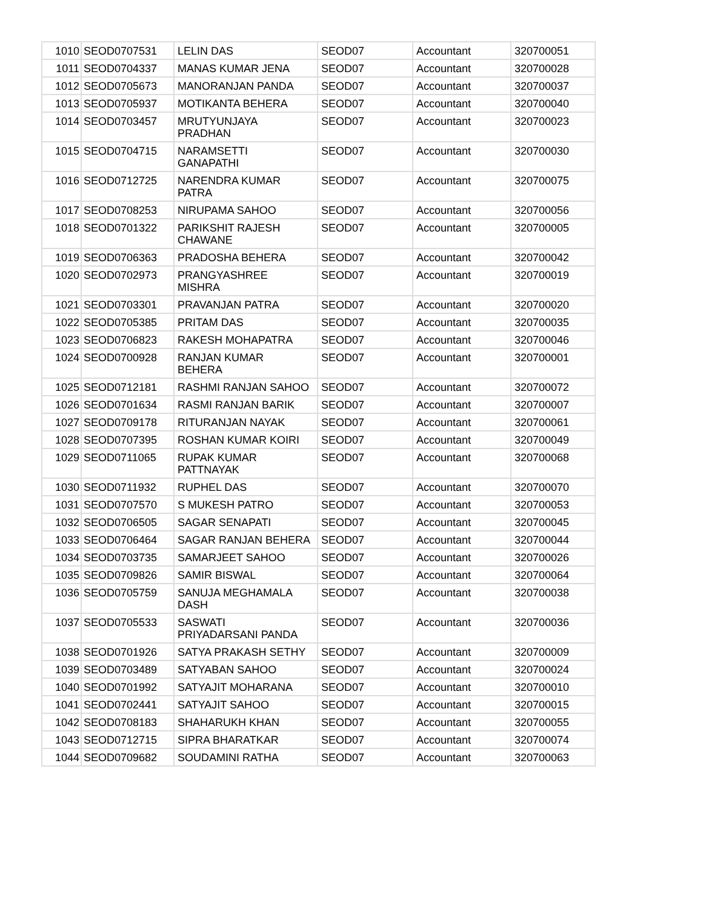| 1010 | SEOD0707531 | LELIN DAS | SEOD07 | Accountant | 320700051 |
| 1011 | SEOD0704337 | MANAS KUMAR JENA | SEOD07 | Accountant | 320700028 |
| 1012 | SEOD0705673 | MANORANJAN PANDA | SEOD07 | Accountant | 320700037 |
| 1013 | SEOD0705937 | MOTIKANTA BEHERA | SEOD07 | Accountant | 320700040 |
| 1014 | SEOD0703457 | MRUTYUNJAYA PRADHAN | SEOD07 | Accountant | 320700023 |
| 1015 | SEOD0704715 | NARAMSETTI GANAPATHI | SEOD07 | Accountant | 320700030 |
| 1016 | SEOD0712725 | NARENDRA KUMAR PATRA | SEOD07 | Accountant | 320700075 |
| 1017 | SEOD0708253 | NIRUPAMA SAHOO | SEOD07 | Accountant | 320700056 |
| 1018 | SEOD0701322 | PARIKSHIT RAJESH CHAWANE | SEOD07 | Accountant | 320700005 |
| 1019 | SEOD0706363 | PRADOSHA BEHERA | SEOD07 | Accountant | 320700042 |
| 1020 | SEOD0702973 | PRANGYASHREE MISHRA | SEOD07 | Accountant | 320700019 |
| 1021 | SEOD0703301 | PRAVANJAN PATRA | SEOD07 | Accountant | 320700020 |
| 1022 | SEOD0705385 | PRITAM DAS | SEOD07 | Accountant | 320700035 |
| 1023 | SEOD0706823 | RAKESH MOHAPATRA | SEOD07 | Accountant | 320700046 |
| 1024 | SEOD0700928 | RANJAN KUMAR BEHERA | SEOD07 | Accountant | 320700001 |
| 1025 | SEOD0712181 | RASHMI RANJAN SAHOO | SEOD07 | Accountant | 320700072 |
| 1026 | SEOD0701634 | RASMI RANJAN BARIK | SEOD07 | Accountant | 320700007 |
| 1027 | SEOD0709178 | RITURANJAN NAYAK | SEOD07 | Accountant | 320700061 |
| 1028 | SEOD0707395 | ROSHAN KUMAR KOIRI | SEOD07 | Accountant | 320700049 |
| 1029 | SEOD0711065 | RUPAK KUMAR PATTNAYAK | SEOD07 | Accountant | 320700068 |
| 1030 | SEOD0711932 | RUPHEL DAS | SEOD07 | Accountant | 320700070 |
| 1031 | SEOD0707570 | S MUKESH PATRO | SEOD07 | Accountant | 320700053 |
| 1032 | SEOD0706505 | SAGAR SENAPATI | SEOD07 | Accountant | 320700045 |
| 1033 | SEOD0706464 | SAGAR RANJAN BEHERA | SEOD07 | Accountant | 320700044 |
| 1034 | SEOD0703735 | SAMARJEET SAHOO | SEOD07 | Accountant | 320700026 |
| 1035 | SEOD0709826 | SAMIR BISWAL | SEOD07 | Accountant | 320700064 |
| 1036 | SEOD0705759 | SANUJA MEGHAMALA DASH | SEOD07 | Accountant | 320700038 |
| 1037 | SEOD0705533 | SASWATI PRIYADARSANI PANDA | SEOD07 | Accountant | 320700036 |
| 1038 | SEOD0701926 | SATYA PRAKASH SETHY | SEOD07 | Accountant | 320700009 |
| 1039 | SEOD0703489 | SATYABAN SAHOO | SEOD07 | Accountant | 320700024 |
| 1040 | SEOD0701992 | SATYAJIT MOHARANA | SEOD07 | Accountant | 320700010 |
| 1041 | SEOD0702441 | SATYAJIT SAHOO | SEOD07 | Accountant | 320700015 |
| 1042 | SEOD0708183 | SHAHARUKH KHAN | SEOD07 | Accountant | 320700055 |
| 1043 | SEOD0712715 | SIPRA BHARATKAR | SEOD07 | Accountant | 320700074 |
| 1044 | SEOD0709682 | SOUDAMINI RATHA | SEOD07 | Accountant | 320700063 |